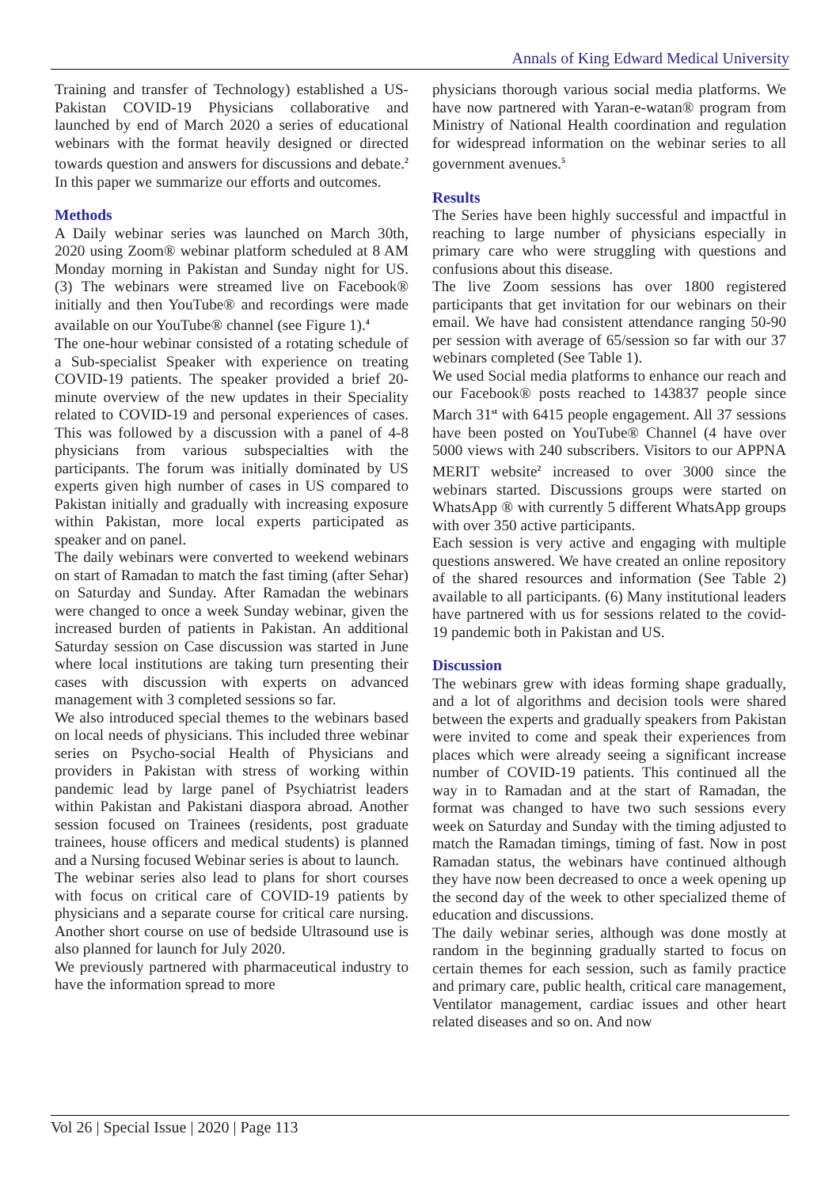Annals of King Edward Medical University
Training and transfer of Technology) established a US-Pakistan COVID-19 Physicians collaborative and launched by end of March 2020 a series of educational webinars with the format heavily designed or directed towards question and answers for discussions and debate.<sup>2</sup> In this paper we summarize our efforts and outcomes.
Methods
A Daily webinar series was launched on March 30th, 2020 using Zoom® webinar platform scheduled at 8 AM Monday morning in Pakistan and Sunday night for US. (3) The webinars were streamed live on Facebook® initially and then YouTube® and recordings were made available on our YouTube® channel (see Figure 1).<sup>4</sup>
The one-hour webinar consisted of a rotating schedule of a Sub-specialist Speaker with experience on treating COVID-19 patients. The speaker provided a brief 20-minute overview of the new updates in their Speciality related to COVID-19 and personal experiences of cases. This was followed by a discussion with a panel of 4-8 physicians from various subspecialties with the participants. The forum was initially dominated by US experts given high number of cases in US compared to Pakistan initially and gradually with increasing exposure within Pakistan, more local experts participated as speaker and on panel.
The daily webinars were converted to weekend webinars on start of Ramadan to match the fast timing (after Sehar) on Saturday and Sunday. After Ramadan the webinars were changed to once a week Sunday webinar, given the increased burden of patients in Pakistan. An additional Saturday session on Case discussion was started in June where local institutions are taking turn presenting their cases with discussion with experts on advanced management with 3 completed sessions so far.
We also introduced special themes to the webinars based on local needs of physicians. This included three webinar series on Psycho-social Health of Physicians and providers in Pakistan with stress of working within pandemic lead by large panel of Psychiatrist leaders within Pakistan and Pakistani diaspora abroad. Another session focused on Trainees (residents, post graduate trainees, house officers and medical students) is planned and a Nursing focused Webinar series is about to launch.
The webinar series also lead to plans for short courses with focus on critical care of COVID-19 patients by physicians and a separate course for critical care nursing. Another short course on use of bedside Ultrasound use is also planned for launch for July 2020.
We previously partnered with pharmaceutical industry to have the information spread to more
physicians thorough various social media platforms. We have now partnered with Yaran-e-watan® program from Ministry of National Health coordination and regulation for widespread information on the webinar series to all government avenues.<sup>5</sup>
Results
The Series have been highly successful and impactful in reaching to large number of physicians especially in primary care who were struggling with questions and confusions about this disease.
The live Zoom sessions has over 1800 registered participants that get invitation for our webinars on their email. We have had consistent attendance ranging 50-90 per session with average of 65/session so far with our 37 webinars completed (See Table 1).
We used Social media platforms to enhance our reach and our Facebook® posts reached to 143837 people since March 31<sup>st</sup> with 6415 people engagement. All 37 sessions have been posted on YouTube® Channel (4 have over 5000 views with 240 subscribers. Visitors to our APPNA MERIT website<sup>2</sup> increased to over 3000 since the webinars started. Discussions groups were started on WhatsApp ® with currently 5 different WhatsApp groups with over 350 active participants.
Each session is very active and engaging with multiple questions answered. We have created an online repository of the shared resources and information (See Table 2) available to all participants. (6) Many institutional leaders have partnered with us for sessions related to the covid-19 pandemic both in Pakistan and US.
Discussion
The webinars grew with ideas forming shape gradually, and a lot of algorithms and decision tools were shared between the experts and gradually speakers from Pakistan were invited to come and speak their experiences from places which were already seeing a significant increase number of COVID-19 patients. This continued all the way in to Ramadan and at the start of Ramadan, the format was changed to have two such sessions every week on Saturday and Sunday with the timing adjusted to match the Ramadan timings, timing of fast. Now in post Ramadan status, the webinars have continued although they have now been decreased to once a week opening up the second day of the week to other specialized theme of education and discussions.
The daily webinar series, although was done mostly at random in the beginning gradually started to focus on certain themes for each session, such as family practice and primary care, public health, critical care management, Ventilator management, cardiac issues and other heart related diseases and so on. And now
Vol 26 | Special Issue | 2020 | Page 113